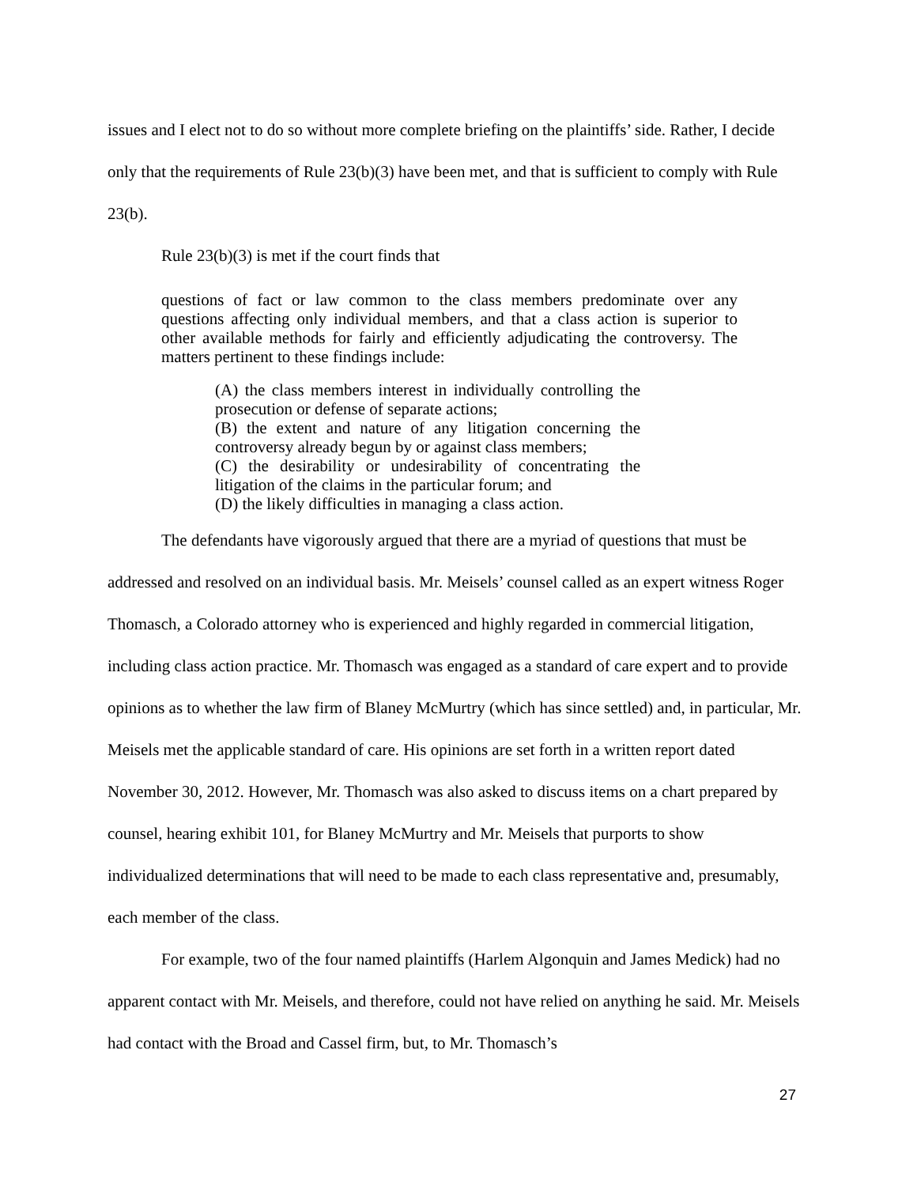issues and I elect not to do so without more complete briefing on the plaintiffs’ side. Rather, I decide only that the requirements of Rule 23(b)(3) have been met, and that is sufficient to comply with Rule 23(b).
Rule 23(b)(3) is met if the court finds that
questions of fact or law common to the class members predominate over any questions affecting only individual members, and that a class action is superior to other available methods for fairly and efficiently adjudicating the controversy. The matters pertinent to these findings include:
(A) the class members interest in individually controlling the prosecution or defense of separate actions;
(B) the extent and nature of any litigation concerning the controversy already begun by or against class members;
(C) the desirability or undesirability of concentrating the litigation of the claims in the particular forum; and
(D) the likely difficulties in managing a class action.
The defendants have vigorously argued that there are a myriad of questions that must be addressed and resolved on an individual basis. Mr. Meisels’ counsel called as an expert witness Roger Thomasch, a Colorado attorney who is experienced and highly regarded in commercial litigation, including class action practice. Mr. Thomasch was engaged as a standard of care expert and to provide opinions as to whether the law firm of Blaney McMurtry (which has since settled) and, in particular, Mr. Meisels met the applicable standard of care. His opinions are set forth in a written report dated November 30, 2012. However, Mr. Thomasch was also asked to discuss items on a chart prepared by counsel, hearing exhibit 101, for Blaney McMurtry and Mr. Meisels that purports to show individualized determinations that will need to be made to each class representative and, presumably, each member of the class.
For example, two of the four named plaintiffs (Harlem Algonquin and James Medick) had no apparent contact with Mr. Meisels, and therefore, could not have relied on anything he said. Mr. Meisels had contact with the Broad and Cassel firm, but, to Mr. Thomasch’s
27